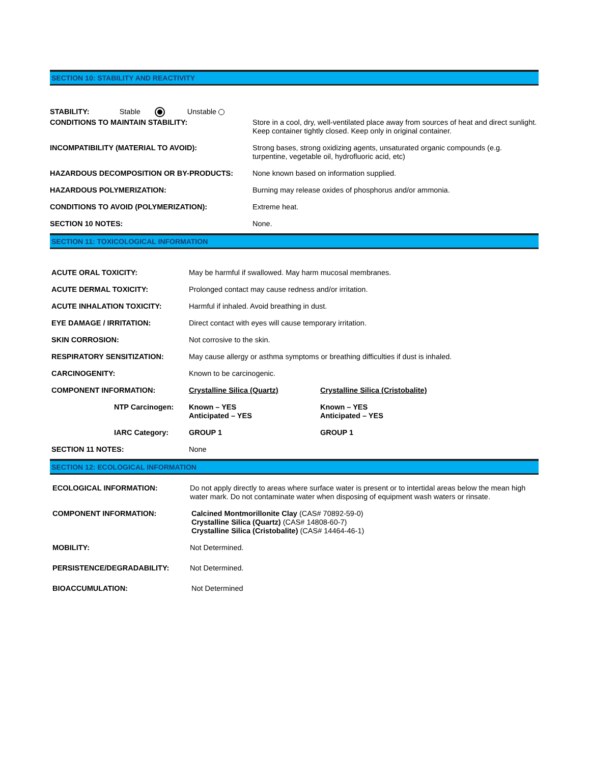SECTION 10: STABILITY AND REACTIVITY
STABILITY: Stable Unstable
| CONDITIONS TO MAINTAIN STABILITY: | Store in a cool, dry, well-ventilated place away from sources of heat and direct sunlight. Keep container tightly closed. Keep only in original container. |
| INCOMPATIBILITY (MATERIAL TO AVOID): | Strong bases, strong oxidizing agents, unsaturated organic compounds (e.g. turpentine, vegetable oil, hydrofluoric acid, etc) |
| HAZARDOUS DECOMPOSITION OR BY-PRODUCTS: | None known based on information supplied. |
| HAZARDOUS POLYMERIZATION: | Burning may release oxides of phosphorus and/or ammonia. |
| CONDITIONS TO AVOID (POLYMERIZATION): | Extreme heat. |
| SECTION 10 NOTES: | None. |
SECTION 11: TOXICOLOGICAL INFORMATION
| ACUTE ORAL TOXICITY: | May be harmful if swallowed. May harm mucosal membranes. | |
| ACUTE DERMAL TOXICITY: | Prolonged contact may cause redness and/or irritation. | |
| ACUTE INHALATION TOXICITY: | Harmful if inhaled. Avoid breathing in dust. | |
| EYE DAMAGE / IRRITATION: | Direct contact with eyes will cause temporary irritation. | |
| SKIN CORROSION: | Not corrosive to the skin. | |
| RESPIRATORY SENSITIZATION: | May cause allergy or asthma symptoms or breathing difficulties if dust is inhaled. | |
| CARCINOGENITY: | Known to be carcinogenic. | |
| COMPONENT INFORMATION: | Crystalline Silica (Quartz) | Crystalline Silica (Cristobalite) |
| NTP Carcinogen: | Known – YES Anticipated – YES | Known – YES Anticipated – YES |
| IARC Category: | GROUP 1 | GROUP 1 |
| SECTION 11 NOTES: | None | |
SECTION 12: ECOLOGICAL INFORMATION
| ECOLOGICAL INFORMATION: | Do not apply directly to areas where surface water is present or to intertidal areas below the mean high water mark. Do not contaminate water when disposing of equipment wash waters or rinsate. |
| COMPONENT INFORMATION: | Calcined Montmorillonite Clay (CAS# 70892-59-0) Crystalline Silica (Quartz) (CAS# 14808-60-7) Crystalline Silica (Cristobalite) (CAS# 14464-46-1) |
| MOBILITY: | Not Determined. |
| PERSISTENCE/DEGRADABILITY: | Not Determined. |
| BIOACCUMULATION: | Not Determined |